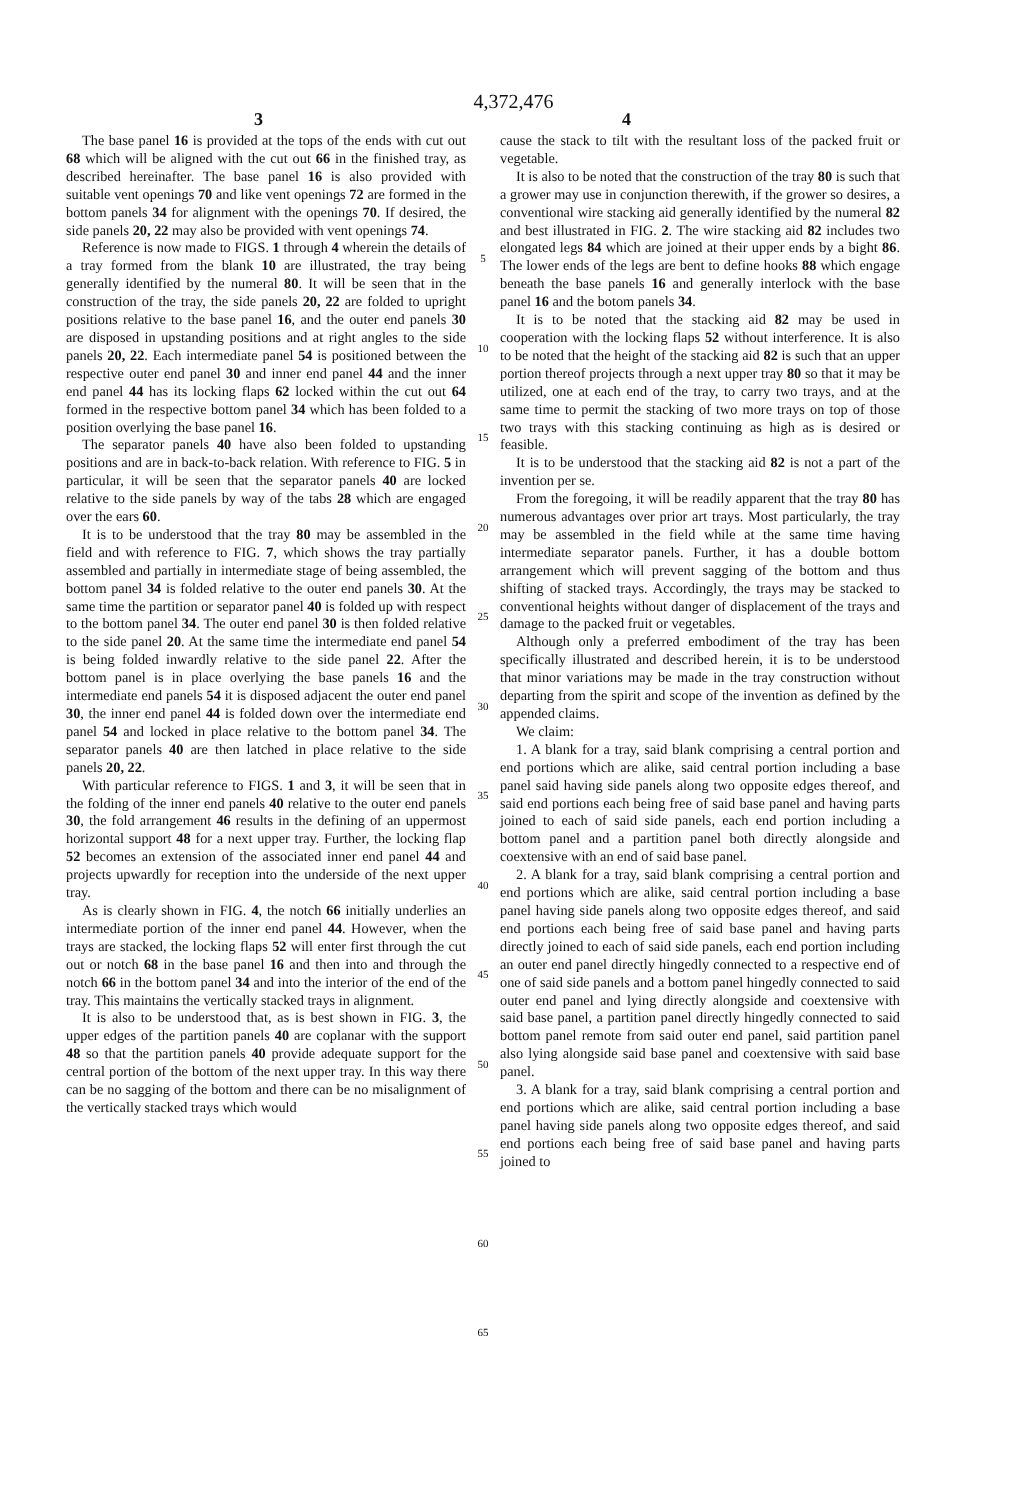4,372,476
3 4
The base panel 16 is provided at the tops of the ends with cut out 68 which will be aligned with the cut out 66 in the finished tray, as described hereinafter. The base panel 16 is also provided with suitable vent openings 70 and like vent openings 72 are formed in the bottom panels 34 for alignment with the openings 70. If desired, the side panels 20, 22 may also be provided with vent openings 74.
Reference is now made to FIGS. 1 through 4 wherein the details of a tray formed from the blank 10 are illustrated, the tray being generally identified by the numeral 80. It will be seen that in the construction of the tray, the side panels 20, 22 are folded to upright positions relative to the base panel 16, and the outer end panels 30 are disposed in upstanding positions and at right angles to the side panels 20, 22. Each intermediate panel 54 is positioned between the respective outer end panel 30 and inner end panel 44 and the inner end panel 44 has its locking flaps 62 locked within the cut out 64 formed in the respective bottom panel 34 which has been folded to a position overlying the base panel 16.
The separator panels 40 have also been folded to upstanding positions and are in back-to-back relation. With reference to FIG. 5 in particular, it will be seen that the separator panels 40 are locked relative to the side panels by way of the tabs 28 which are engaged over the ears 60.
It is to be understood that the tray 80 may be assembled in the field and with reference to FIG. 7, which shows the tray partially assembled and partially in intermediate stage of being assembled, the bottom panel 34 is folded relative to the outer end panels 30. At the same time the partition or separator panel 40 is folded up with respect to the bottom panel 34. The outer end panel 30 is then folded relative to the side panel 20. At the same time the intermediate end panel 54 is being folded inwardly relative to the side panel 22. After the bottom panel is in place overlying the base panels 16 and the intermediate end panels 54 it is disposed adjacent the outer end panel 30, the inner end panel 44 is folded down over the intermediate end panel 54 and locked in place relative to the bottom panel 34. The separator panels 40 are then latched in place relative to the side panels 20, 22.
With particular reference to FIGS. 1 and 3, it will be seen that in the folding of the inner end panels 40 relative to the outer end panels 30, the fold arrangement 46 results in the defining of an uppermost horizontal support 48 for a next upper tray. Further, the locking flap 52 becomes an extension of the associated inner end panel 44 and projects upwardly for reception into the underside of the next upper tray.
As is clearly shown in FIG. 4, the notch 66 initially underlies an intermediate portion of the inner end panel 44. However, when the trays are stacked, the locking flaps 52 will enter first through the cut out or notch 68 in the base panel 16 and then into and through the notch 66 in the bottom panel 34 and into the interior of the end of the tray. This maintains the vertically stacked trays in alignment.
It is also to be understood that, as is best shown in FIG. 3, the upper edges of the partition panels 40 are coplanar with the support 48 so that the partition panels 40 provide adequate support for the central portion of the bottom of the next upper tray. In this way there can be no sagging of the bottom and there can be no misalignment of the vertically stacked trays which would
5
10
15
20
25
30
35
40
45
50
55
60
65
cause the stack to tilt with the resultant loss of the packed fruit or vegetable.
It is also to be noted that the construction of the tray 80 is such that a grower may use in conjunction therewith, if the grower so desires, a conventional wire stacking aid generally identified by the numeral 82 and best illustrated in FIG. 2. The wire stacking aid 82 includes two elongated legs 84 which are joined at their upper ends by a bight 86. The lower ends of the legs are bent to define hooks 88 which engage beneath the base panels 16 and generally interlock with the base panel 16 and the botom panels 34.
It is to be noted that the stacking aid 82 may be used in cooperation with the locking flaps 52 without interference. It is also to be noted that the height of the stacking aid 82 is such that an upper portion thereof projects through a next upper tray 80 so that it may be utilized, one at each end of the tray, to carry two trays, and at the same time to permit the stacking of two more trays on top of those two trays with this stacking continuing as high as is desired or feasible.
It is to be understood that the stacking aid 82 is not a part of the invention per se.
From the foregoing, it will be readily apparent that the tray 80 has numerous advantages over prior art trays. Most particularly, the tray may be assembled in the field while at the same time having intermediate separator panels. Further, it has a double bottom arrangement which will prevent sagging of the bottom and thus shifting of stacked trays. Accordingly, the trays may be stacked to conventional heights without danger of displacement of the trays and damage to the packed fruit or vegetables.
Although only a preferred embodiment of the tray has been specifically illustrated and described herein, it is to be understood that minor variations may be made in the tray construction without departing from the spirit and scope of the invention as defined by the appended claims.
We claim:
1. A blank for a tray, said blank comprising a central portion and end portions which are alike, said central portion including a base panel said having side panels along two opposite edges thereof, and said end portions each being free of said base panel and having parts joined to each of said side panels, each end portion including a bottom panel and a partition panel both directly alongside and coextensive with an end of said base panel.
2. A blank for a tray, said blank comprising a central portion and end portions which are alike, said central portion including a base panel having side panels along two opposite edges thereof, and said end portions each being free of said base panel and having parts directly joined to each of said side panels, each end portion including an outer end panel directly hingedly connected to a respective end of one of said side panels and a bottom panel hingedly connected to said outer end panel and lying directly alongside and coextensive with said base panel, a partition panel directly hingedly connected to said bottom panel remote from said outer end panel, said partition panel also lying alongside said base panel and coextensive with said base panel.
3. A blank for a tray, said blank comprising a central portion and end portions which are alike, said central portion including a base panel having side panels along two opposite edges thereof, and said end portions each being free of said base panel and having parts joined to